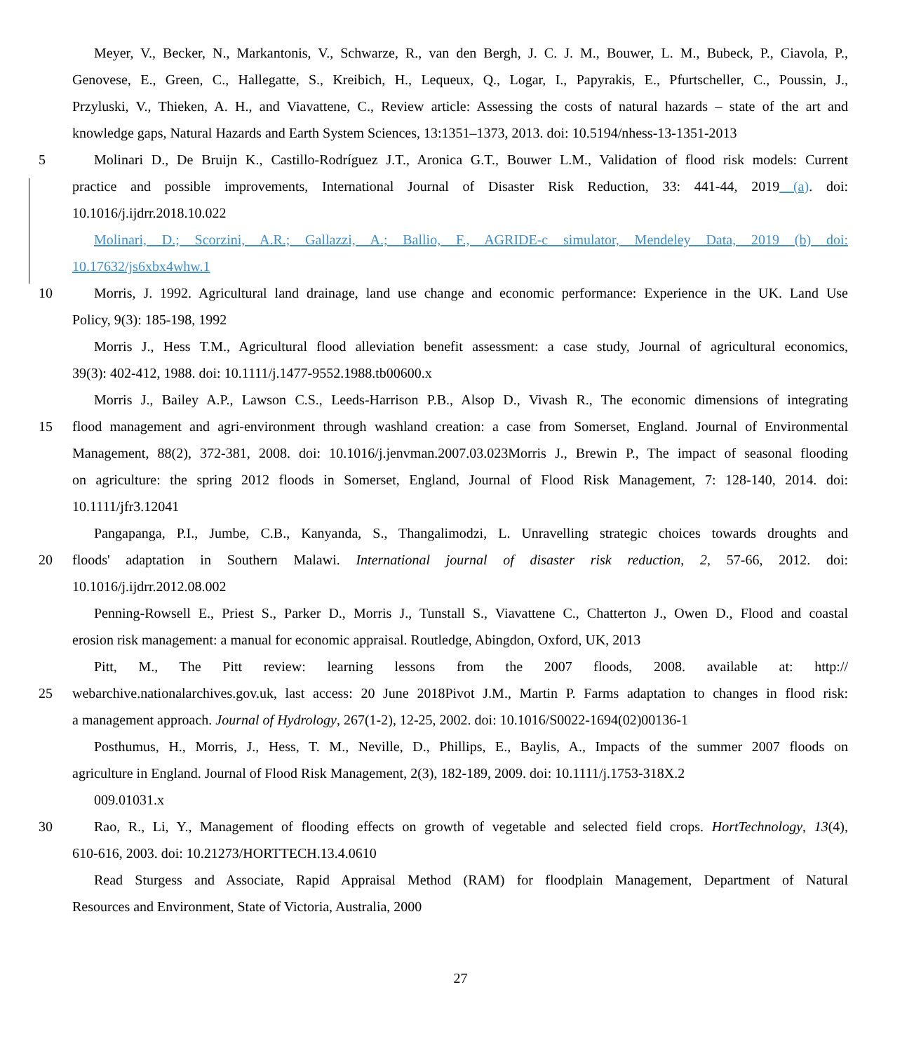Meyer, V., Becker, N., Markantonis, V., Schwarze, R., van den Bergh, J. C. J. M., Bouwer, L. M., Bubeck, P., Ciavola, P.,
Genovese, E., Green, C., Hallegatte, S., Kreibich, H., Lequeux, Q., Logar, I., Papyrakis, E., Pfurtscheller, C., Poussin, J.,
Przyluski, V., Thieken, A. H., and Viavattene, C., Review article: Assessing the costs of natural hazards – state of the art and
knowledge gaps, Natural Hazards and Earth System Sciences, 13:1351–1373, 2013. doi: 10.5194/nhess-13-1351-2013
5 Molinari D., De Bruijn K., Castillo-Rodríguez J.T., Aronica G.T., Bouwer L.M., Validation of flood risk models: Current
practice and possible improvements, International Journal of Disaster Risk Reduction, 33: 441-44, 2019 (a). doi:
10.1016/j.ijdrr.2018.10.022
Molinari, D.; Scorzini, A.R.; Gallazzi, A.; Ballio, F., AGRIDE-c simulator, Mendeley Data, 2019 (b) doi:
10.17632/js6xbx4whw.1
10 Morris, J. 1992. Agricultural land drainage, land use change and economic performance: Experience in the UK. Land Use
Policy, 9(3): 185-198, 1992
Morris J., Hess T.M., Agricultural flood alleviation benefit assessment: a case study, Journal of agricultural economics,
39(3): 402-412, 1988. doi: 10.1111/j.1477-9552.1988.tb00600.x
Morris J., Bailey A.P., Lawson C.S., Leeds-Harrison P.B., Alsop D., Vivash R., The economic dimensions of integrating
15 flood management and agri-environment through washland creation: a case from Somerset, England. Journal of Environmental
Management, 88(2), 372-381, 2008. doi: 10.1016/j.jenvman.2007.03.023Morris J., Brewin P., The impact of seasonal flooding
on agriculture: the spring 2012 floods in Somerset, England, Journal of Flood Risk Management, 7: 128-140, 2014. doi:
10.1111/jfr3.12041
Pangapanga, P.I., Jumbe, C.B., Kanyanda, S., Thangalimodzi, L. Unravelling strategic choices towards droughts and
20 floods' adaptation in Southern Malawi. International journal of disaster risk reduction, 2, 57-66, 2012. doi:
10.1016/j.ijdrr.2012.08.002
Penning-Rowsell E., Priest S., Parker D., Morris J., Tunstall S., Viavattene C., Chatterton J., Owen D., Flood and coastal
erosion risk management: a manual for economic appraisal. Routledge, Abingdon, Oxford, UK, 2013
Pitt, M., The Pitt review: learning lessons from the 2007 floods, 2008. available at: http://
25 webarchive.nationalarchives.gov.uk, last access: 20 June 2018Pivot J.M., Martin P. Farms adaptation to changes in flood risk:
a management approach. Journal of Hydrology, 267(1-2), 12-25, 2002. doi: 10.1016/S0022-1694(02)00136-1
Posthumus, H., Morris, J., Hess, T. M., Neville, D., Phillips, E., Baylis, A., Impacts of the summer 2007 floods on
agriculture in England. Journal of Flood Risk Management, 2(3), 182-189, 2009. doi: 10.1111/j.1753-318X.2
009.01031.x
30 Rao, R., Li, Y., Management of flooding effects on growth of vegetable and selected field crops. HortTechnology, 13(4),
610-616, 2003. doi: 10.21273/HORTTECH.13.4.0610
Read Sturgess and Associate, Rapid Appraisal Method (RAM) for floodplain Management, Department of Natural
Resources and Environment, State of Victoria, Australia, 2000
27